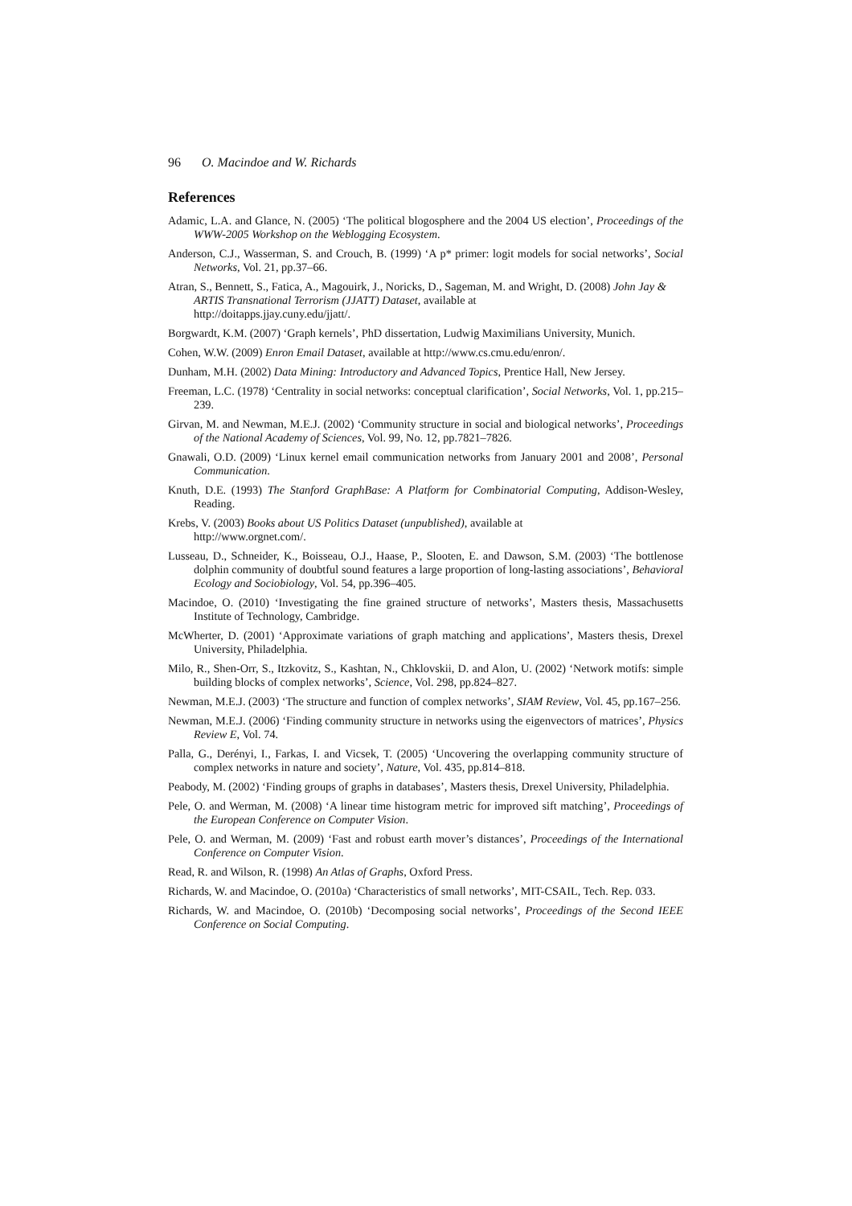96 O. Macindoe and W. Richards
References
Adamic, L.A. and Glance, N. (2005) ‘The political blogosphere and the 2004 US election’, Proceedings of the WWW-2005 Workshop on the Weblogging Ecosystem.
Anderson, C.J., Wasserman, S. and Crouch, B. (1999) ‘A p* primer: logit models for social networks’, Social Networks, Vol. 21, pp.37–66.
Atran, S., Bennett, S., Fatica, A., Magouirk, J., Noricks, D., Sageman, M. and Wright, D. (2008) John Jay & ARTIS Transnational Terrorism (JJATT) Dataset, available at
http://doitapps.jjay.cuny.edu/jjatt/.
Borgwardt, K.M. (2007) ‘Graph kernels’, PhD dissertation, Ludwig Maximilians University, Munich.
Cohen, W.W. (2009) Enron Email Dataset, available at http://www.cs.cmu.edu/enron/.
Dunham, M.H. (2002) Data Mining: Introductory and Advanced Topics, Prentice Hall, New Jersey.
Freeman, L.C. (1978) ‘Centrality in social networks: conceptual clarification’, Social Networks, Vol. 1, pp.215–239.
Girvan, M. and Newman, M.E.J. (2002) ‘Community structure in social and biological networks’, Proceedings of the National Academy of Sciences, Vol. 99, No. 12, pp.7821–7826.
Gnawali, O.D. (2009) ‘Linux kernel email communication networks from January 2001 and 2008’, Personal Communication.
Knuth, D.E. (1993) The Stanford GraphBase: A Platform for Combinatorial Computing, Addison-Wesley, Reading.
Krebs, V. (2003) Books about US Politics Dataset (unpublished), available at
http://www.orgnet.com/.
Lusseau, D., Schneider, K., Boisseau, O.J., Haase, P., Slooten, E. and Dawson, S.M. (2003) ‘The bottlenose dolphin community of doubtful sound features a large proportion of long-lasting associations’, Behavioral Ecology and Sociobiology, Vol. 54, pp.396–405.
Macindoe, O. (2010) ‘Investigating the fine grained structure of networks’, Masters thesis, Massachusetts Institute of Technology, Cambridge.
McWherter, D. (2001) ‘Approximate variations of graph matching and applications’, Masters thesis, Drexel University, Philadelphia.
Milo, R., Shen-Orr, S., Itzkovitz, S., Kashtan, N., Chklovskii, D. and Alon, U. (2002) ‘Network motifs: simple building blocks of complex networks’, Science, Vol. 298, pp.824–827.
Newman, M.E.J. (2003) ‘The structure and function of complex networks’, SIAM Review, Vol. 45, pp.167–256.
Newman, M.E.J. (2006) ‘Finding community structure in networks using the eigenvectors of matrices’, Physics Review E, Vol. 74.
Palla, G., Derényi, I., Farkas, I. and Vicsek, T. (2005) ‘Uncovering the overlapping community structure of complex networks in nature and society’, Nature, Vol. 435, pp.814–818.
Peabody, M. (2002) ‘Finding groups of graphs in databases’, Masters thesis, Drexel University, Philadelphia.
Pele, O. and Werman, M. (2008) ‘A linear time histogram metric for improved sift matching’, Proceedings of the European Conference on Computer Vision.
Pele, O. and Werman, M. (2009) ‘Fast and robust earth mover’s distances’, Proceedings of the International Conference on Computer Vision.
Read, R. and Wilson, R. (1998) An Atlas of Graphs, Oxford Press.
Richards, W. and Macindoe, O. (2010a) ‘Characteristics of small networks’, MIT-CSAIL, Tech. Rep. 033.
Richards, W. and Macindoe, O. (2010b) ‘Decomposing social networks’, Proceedings of the Second IEEE Conference on Social Computing.